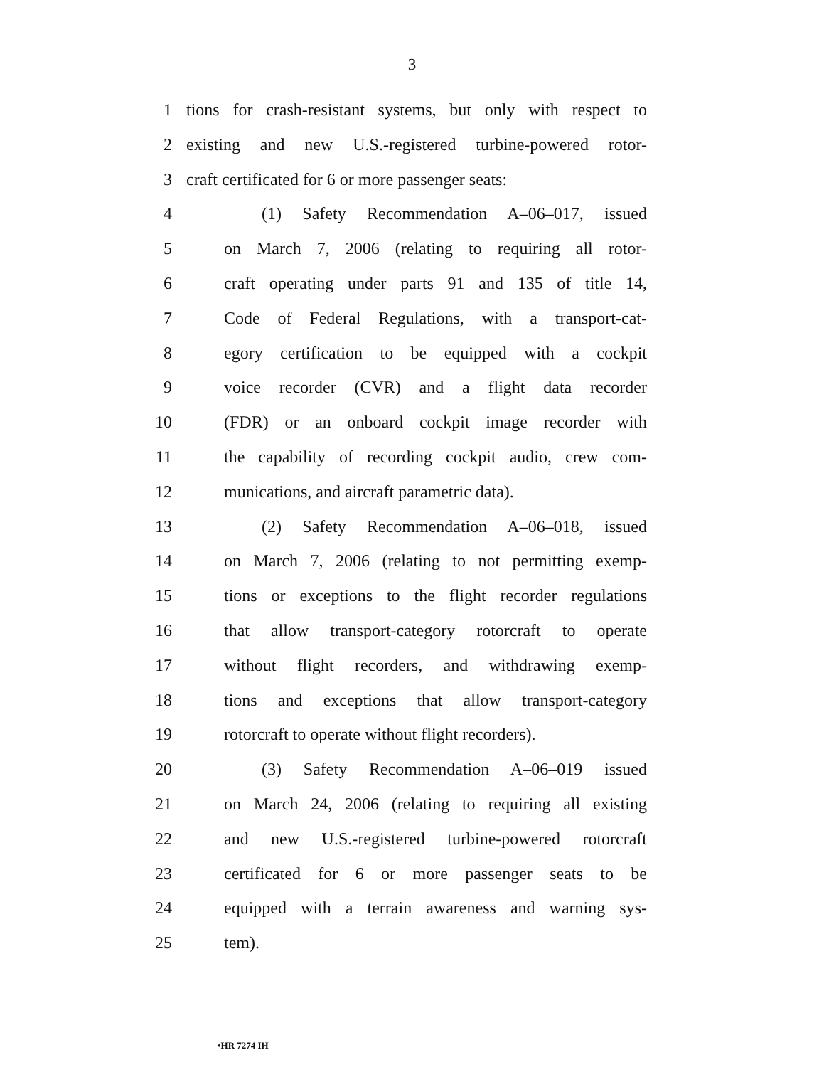3
1 tions for crash-resistant systems, but only with respect to
2 existing and new U.S.-registered turbine-powered rotor-
3 craft certificated for 6 or more passenger seats:
4 (1) Safety Recommendation A–06–017, issued
5 on March 7, 2006 (relating to requiring all rotor-
6 craft operating under parts 91 and 135 of title 14,
7 Code of Federal Regulations, with a transport-cat-
8 egory certification to be equipped with a cockpit
9 voice recorder (CVR) and a flight data recorder
10 (FDR) or an onboard cockpit image recorder with
11 the capability of recording cockpit audio, crew com-
12 munications, and aircraft parametric data).
13 (2) Safety Recommendation A–06–018, issued
14 on March 7, 2006 (relating to not permitting exemp-
15 tions or exceptions to the flight recorder regulations
16 that allow transport-category rotorcraft to operate
17 without flight recorders, and withdrawing exemp-
18 tions and exceptions that allow transport-category
19 rotorcraft to operate without flight recorders).
20 (3) Safety Recommendation A–06–019 issued
21 on March 24, 2006 (relating to requiring all existing
22 and new U.S.-registered turbine-powered rotorcraft
23 certificated for 6 or more passenger seats to be
24 equipped with a terrain awareness and warning sys-
25 tem).
•HR 7274 IH